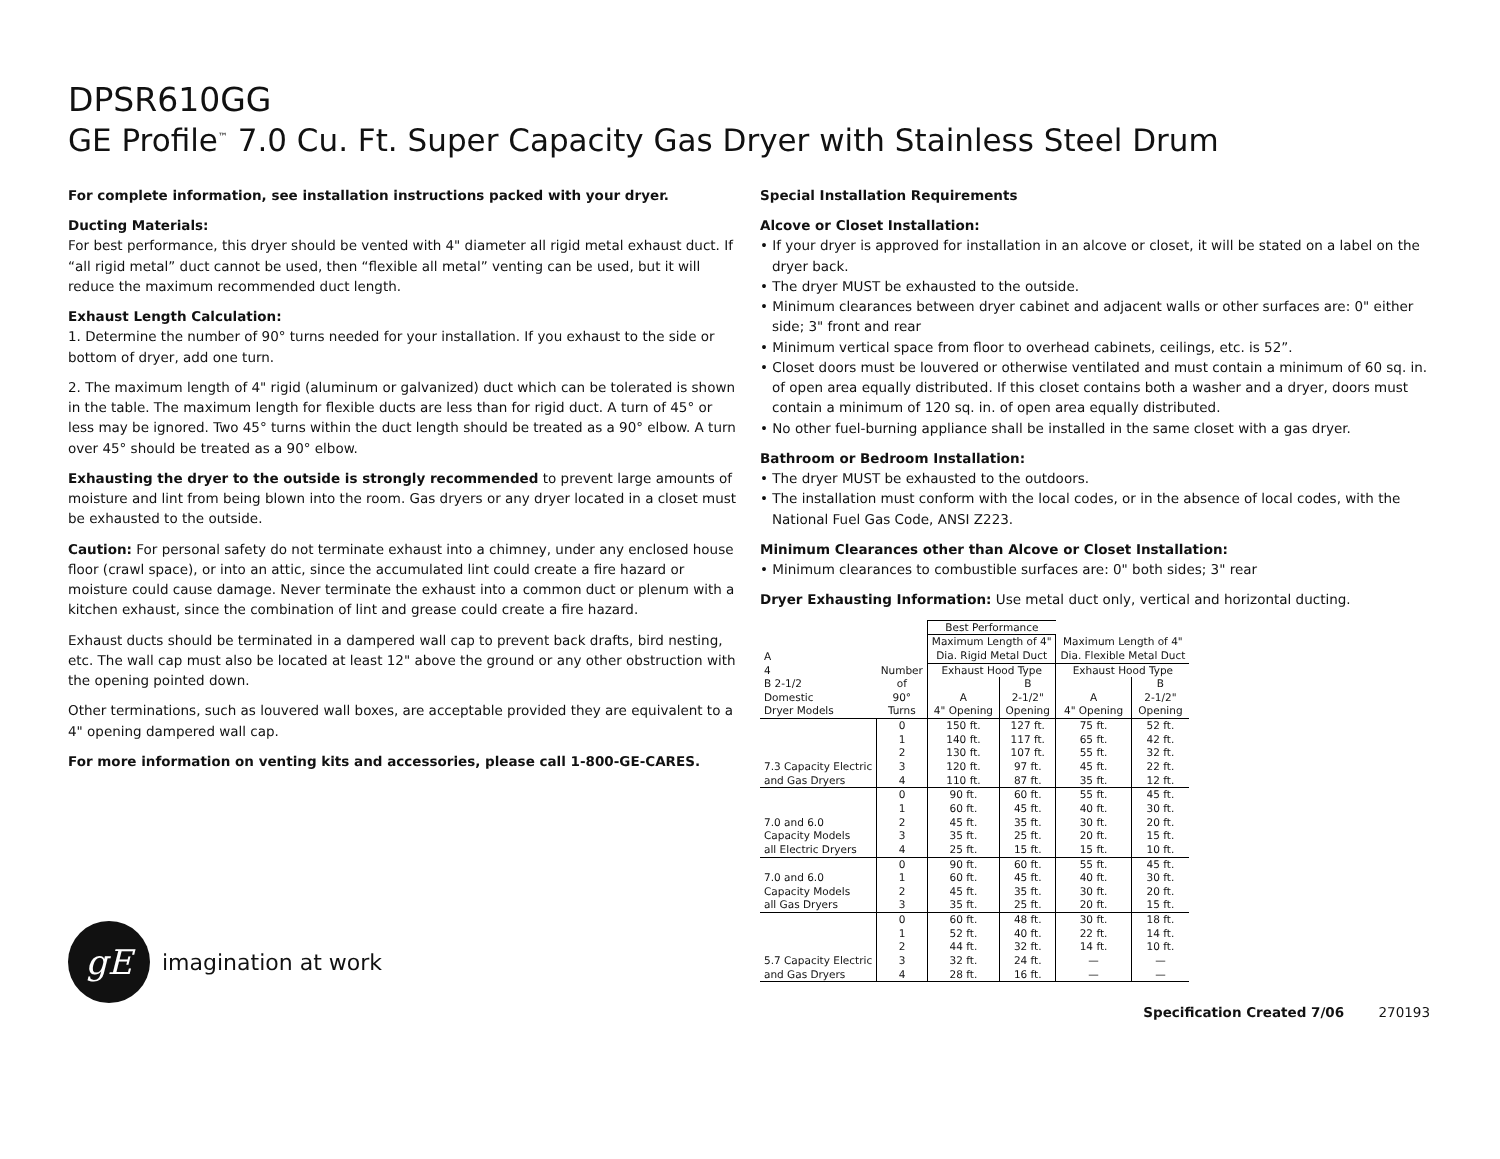DPSR610GG
GE Profile<sup>™</sup> 7.0 Cu. Ft. Super Capacity Gas Dryer with Stainless Steel Drum
For complete information, see installation instructions packed with your dryer.
Ducting Materials:
For best performance, this dryer should be vented with 4" diameter all rigid metal exhaust duct. If “all rigid metal” duct cannot be used, then “flexible all metal” venting can be used, but it will reduce the maximum recommended duct length.
Exhaust Length Calculation:
1. Determine the number of 90° turns needed for your installation. If you exhaust to the side or bottom of dryer, add one turn.
2. The maximum length of 4" rigid (aluminum or galvanized) duct which can be tolerated is shown in the table. The maximum length for flexible ducts are less than for rigid duct. A turn of 45° or less may be ignored. Two 45° turns within the duct length should be treated as a 90° elbow. A turn over 45° should be treated as a 90° elbow.
Exhausting the dryer to the outside is strongly recommended to prevent large amounts of moisture and lint from being blown into the room. Gas dryers or any dryer located in a closet must be exhausted to the outside.
Caution: For personal safety do not terminate exhaust into a chimney, under any enclosed house floor (crawl space), or into an attic, since the accumulated lint could create a fire hazard or moisture could cause damage. Never terminate the exhaust into a common duct or plenum with a kitchen exhaust, since the combination of lint and grease could create a fire hazard.
Exhaust ducts should be terminated in a dampered wall cap to prevent back drafts, bird nesting, etc. The wall cap must also be located at least 12" above the ground or any other obstruction with the opening pointed down.
Other terminations, such as louvered wall boxes, are acceptable provided they are equivalent to a 4" opening dampered wall cap.
For more information on venting kits and accessories, please call 1-800-GE-CARES.
gE
imagination at work
Special Installation Requirements
Alcove or Closet Installation:
• If your dryer is approved for installation in an alcove or closet, it will be stated on a label on the dryer back.
• The dryer MUST be exhausted to the outside.
• Minimum clearances between dryer cabinet and adjacent walls or other surfaces are: 0" either side; 3" front and rear
• Minimum vertical space from floor to overhead cabinets, ceilings, etc. is 52”.
• Closet doors must be louvered or otherwise ventilated and must contain a minimum of 60 sq. in. of open area equally distributed. If this closet contains both a washer and a dryer, doors must contain a minimum of 120 sq. in. of open area equally distributed.
• No other fuel-burning appliance shall be installed in the same closet with a gas dryer.
Bathroom or Bedroom Installation:
• The dryer MUST be exhausted to the outdoors.
• The installation must conform with the local codes, or in the absence of local codes, with the National Fuel Gas Code, ANSI Z223.
Minimum Clearances other than Alcove or Closet Installation:
• Minimum clearances to combustible surfaces are: 0" both sides; 3" rear
Dryer Exhausting Information: Use metal duct only, vertical and horizontal ducting.
| A 4 B 2-1/2 Domestic Dryer Models | Number of 90° Turns | Best Performance | | | |
| | | Maximum Length of 4" Dia. Rigid Metal Duct | | Maximum Length of 4" Dia. Flexible Metal Duct | |
| | | Exhaust Hood Type | | Exhaust Hood Type | |
| | | A 4" Opening | B 2-1/2" Opening | A 4" Opening | B 2-1/2" Opening |
| 7.3 Capacity Electric and Gas Dryers | 0 1 2 3 4 | 150 ft. 140 ft. 130 ft. 120 ft. 110 ft. | 127 ft. 117 ft. 107 ft. 97 ft. 87 ft. | 75 ft. 65 ft. 55 ft. 45 ft. 35 ft. | 52 ft. 42 ft. 32 ft. 22 ft. 12 ft. |
| 7.0 and 6.0 Capacity Models all Electric Dryers | 0 1 2 3 4 | 90 ft. 60 ft. 45 ft. 35 ft. 25 ft. | 60 ft. 45 ft. 35 ft. 25 ft. 15 ft. | 55 ft. 40 ft. 30 ft. 20 ft. 15 ft. | 45 ft. 30 ft. 20 ft. 15 ft. 10 ft. |
| 7.0 and 6.0 Capacity Models all Gas Dryers | 0 1 2 3 | 90 ft. 60 ft. 45 ft. 35 ft. | 60 ft. 45 ft. 35 ft. 25 ft. | 55 ft. 40 ft. 30 ft. 20 ft. | 45 ft. 30 ft. 20 ft. 15 ft. |
| 5.7 Capacity Electric and Gas Dryers | 0 1 2 3 4 | 60 ft. 52 ft. 44 ft. 32 ft. 28 ft. | 48 ft. 40 ft. 32 ft. 24 ft. 16 ft. | 30 ft. 22 ft. 14 ft. — — | 18 ft. 14 ft. 10 ft. — — |
Specification Created 7/06 270193